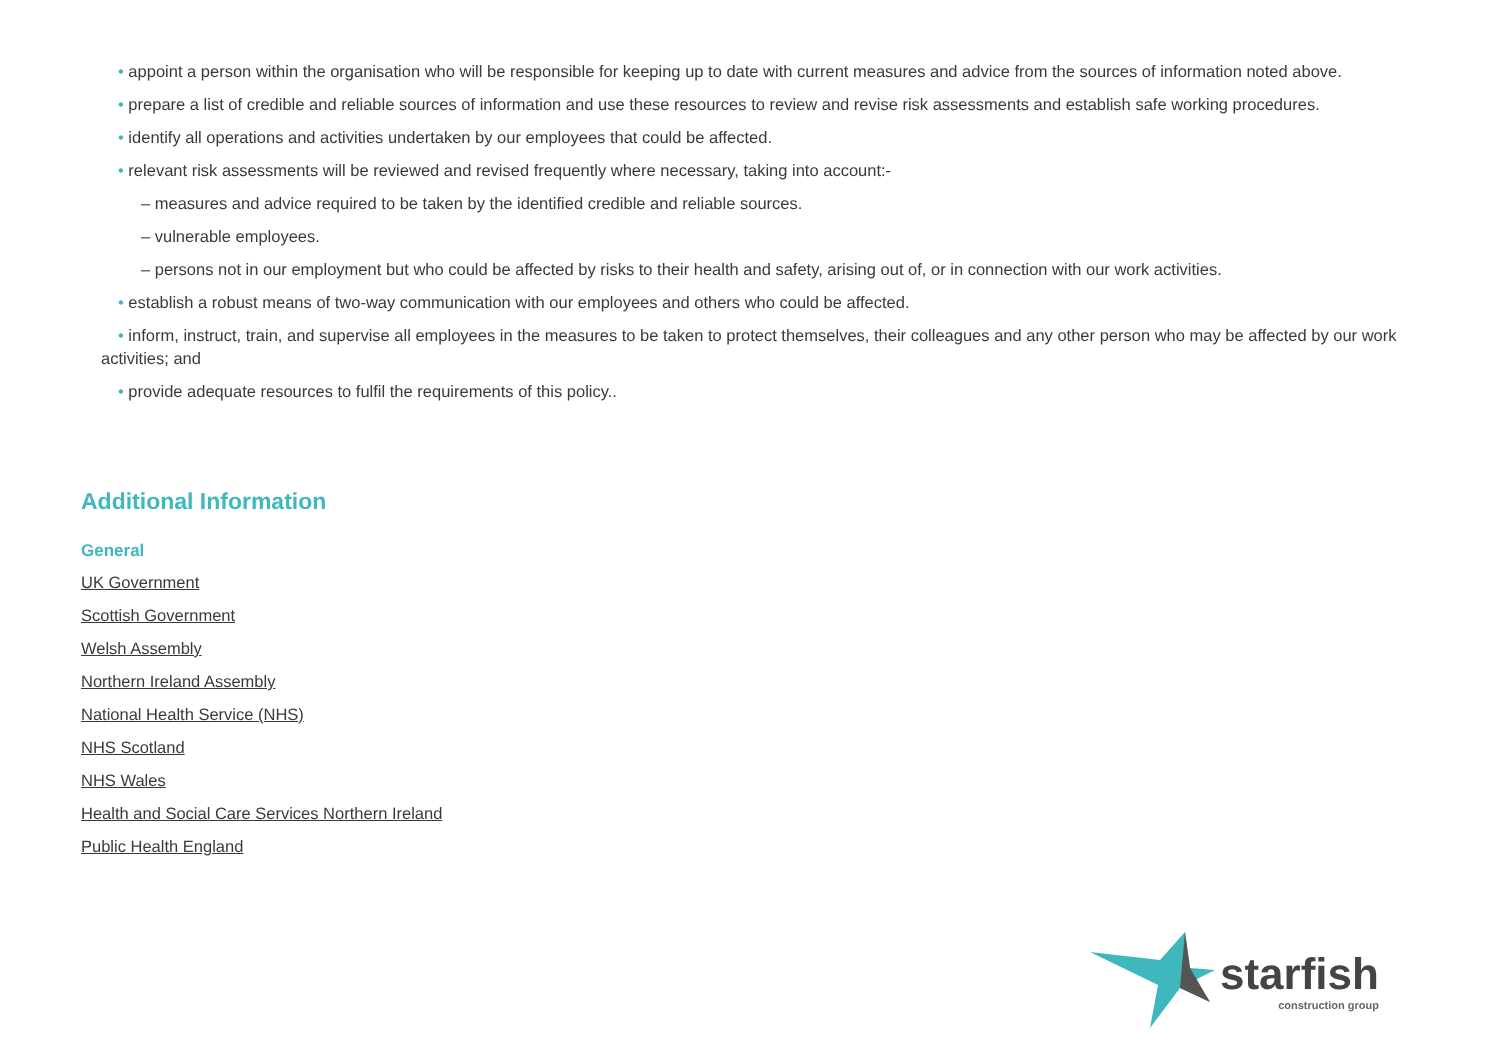• appoint a person within the organisation who will be responsible for keeping up to date with current measures and advice from the sources of information noted above.
• prepare a list of credible and reliable sources of information and use these resources to review and revise risk assessments and establish safe working procedures.
• identify all operations and activities undertaken by our employees that could be affected.
• relevant risk assessments will be reviewed and revised frequently where necessary, taking into account:-
– measures and advice required to be taken by the identified credible and reliable sources.
– vulnerable employees.
– persons not in our employment but who could be affected by risks to their health and safety, arising out of, or in connection with our work activities.
• establish a robust means of two-way communication with our employees and others who could be affected.
• inform, instruct, train, and supervise all employees in the measures to be taken to protect themselves, their colleagues and any other person who may be affected by our work activities; and
• provide adequate resources to fulfil the requirements of this policy..
Additional Information
General
UK Government
Scottish Government
Welsh Assembly
Northern Ireland Assembly
National Health Service (NHS)
NHS Scotland
NHS Wales
Health and Social Care Services Northern Ireland
Public Health England
starfish
construction group